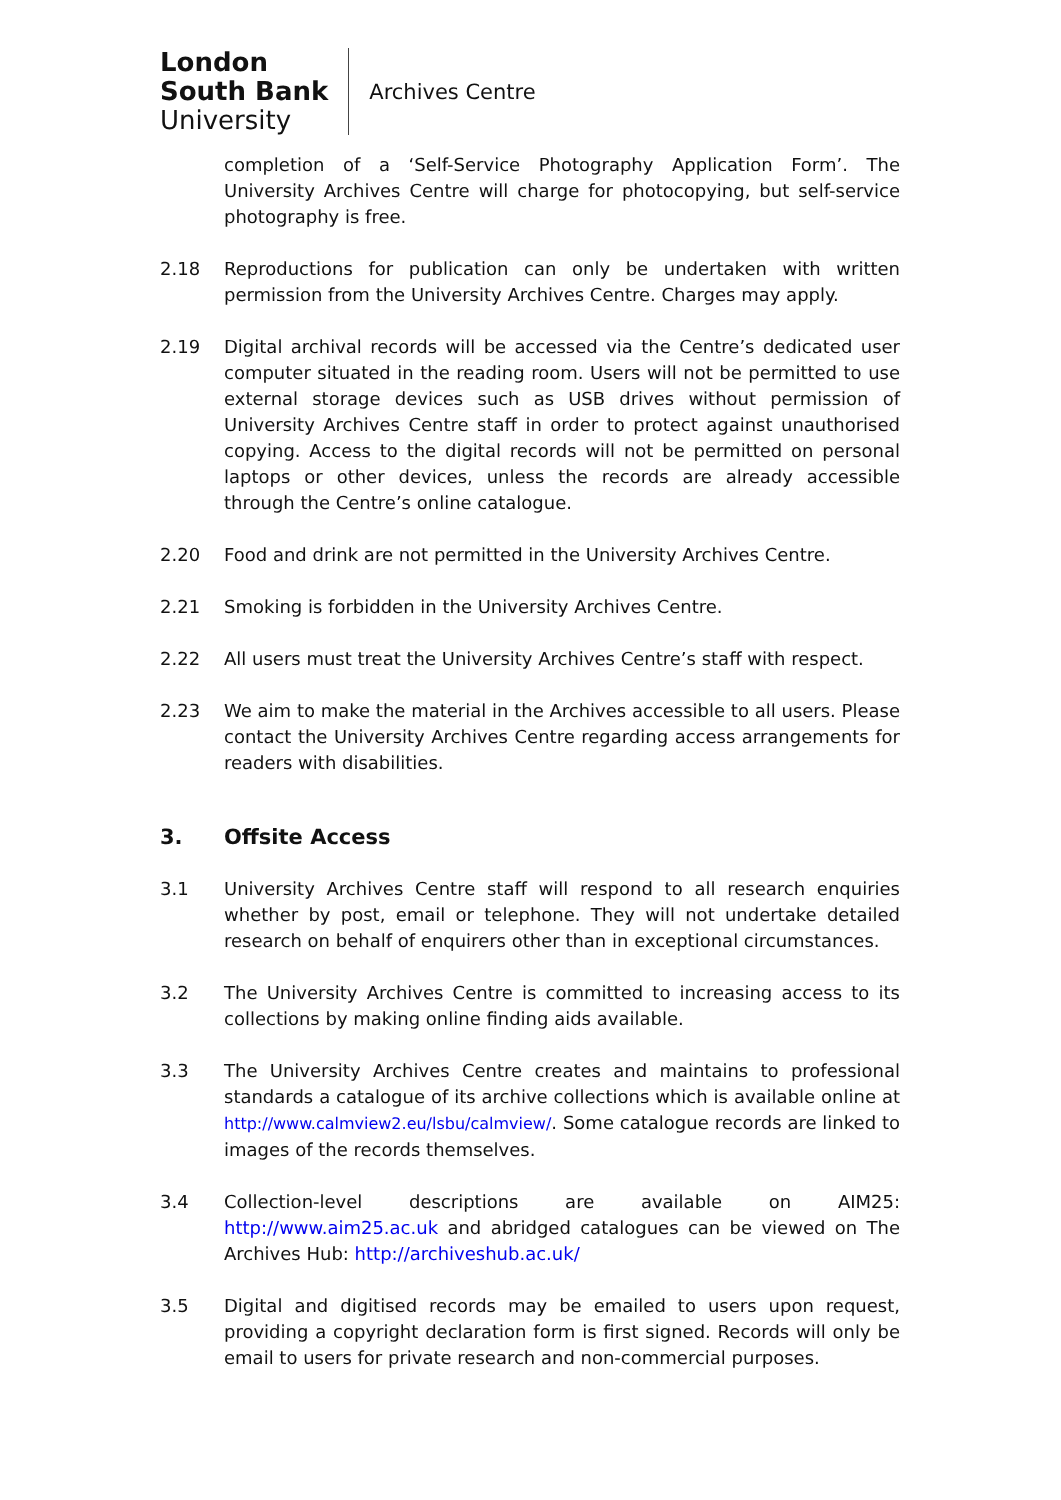London
South Bank
University
Archives Centre
completion of a ‘Self-Service Photography Application Form’. The University Archives Centre will charge for photocopying, but self-service photography is free.
2.18 Reproductions for publication can only be undertaken with written permission from the University Archives Centre. Charges may apply.
2.19 Digital archival records will be accessed via the Centre’s dedicated user computer situated in the reading room. Users will not be permitted to use external storage devices such as USB drives without permission of University Archives Centre staff in order to protect against unauthorised copying. Access to the digital records will not be permitted on personal laptops or other devices, unless the records are already accessible through the Centre’s online catalogue.
2.20 Food and drink are not permitted in the University Archives Centre.
2.21 Smoking is forbidden in the University Archives Centre.
2.22 All users must treat the University Archives Centre’s staff with respect.
2.23 We aim to make the material in the Archives accessible to all users. Please contact the University Archives Centre regarding access arrangements for readers with disabilities.
3. Offsite Access
3.1 University Archives Centre staff will respond to all research enquiries whether by post, email or telephone. They will not undertake detailed research on behalf of enquirers other than in exceptional circumstances.
3.2 The University Archives Centre is committed to increasing access to its collections by making online finding aids available.
3.3 The University Archives Centre creates and maintains to professional standards a catalogue of its archive collections which is available online at http://www.calmview2.eu/lsbu/calmview/. Some catalogue records are linked to images of the records themselves.
3.4 Collection-level descriptions are available on AIM25: http://www.aim25.ac.uk and abridged catalogues can be viewed on The Archives Hub: http://archiveshub.ac.uk/
3.5 Digital and digitised records may be emailed to users upon request, providing a copyright declaration form is first signed. Records will only be email to users for private research and non-commercial purposes.